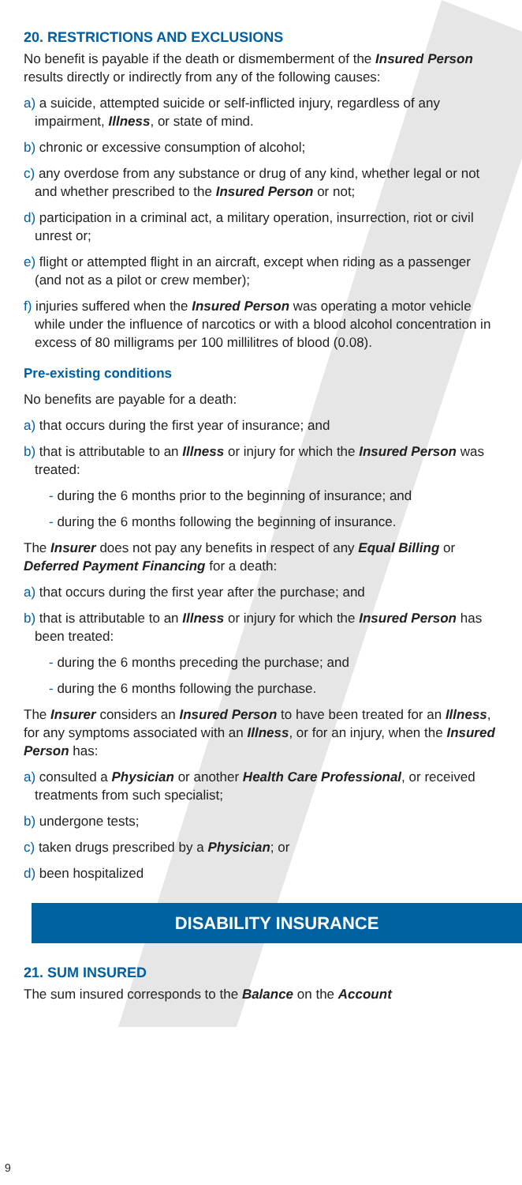20. RESTRICTIONS AND EXCLUSIONS
No benefit is payable if the death or dismemberment of the Insured Person results directly or indirectly from any of the following causes:
a) a suicide, attempted suicide or self-inflicted injury, regardless of any impairment, Illness, or state of mind.
b) chronic or excessive consumption of alcohol;
c) any overdose from any substance or drug of any kind, whether legal or not and whether prescribed to the Insured Person or not;
d) participation in a criminal act, a military operation, insurrection, riot or civil unrest or;
e) flight or attempted flight in an aircraft, except when riding as a passenger (and not as a pilot or crew member);
f) injuries suffered when the Insured Person was operating a motor vehicle while under the influence of narcotics or with a blood alcohol concentration in excess of 80 milligrams per 100 millilitres of blood (0.08).
Pre-existing conditions
No benefits are payable for a death:
a) that occurs during the first year of insurance; and
b) that is attributable to an Illness or injury for which the Insured Person was treated:
- during the 6 months prior to the beginning of insurance; and
- during the 6 months following the beginning of insurance.
The Insurer does not pay any benefits in respect of any Equal Billing or Deferred Payment Financing for a death:
a) that occurs during the first year after the purchase; and
b) that is attributable to an Illness or injury for which the Insured Person has been treated:
- during the 6 months preceding the purchase; and
- during the 6 months following the purchase.
The Insurer considers an Insured Person to have been treated for an Illness, for any symptoms associated with an Illness, or for an injury, when the Insured Person has:
a) consulted a Physician or another Health Care Professional, or received treatments from such specialist;
b) undergone tests;
c) taken drugs prescribed by a Physician; or
d) been hospitalized
DISABILITY INSURANCE
21. SUM INSURED
The sum insured corresponds to the Balance on the Account
9